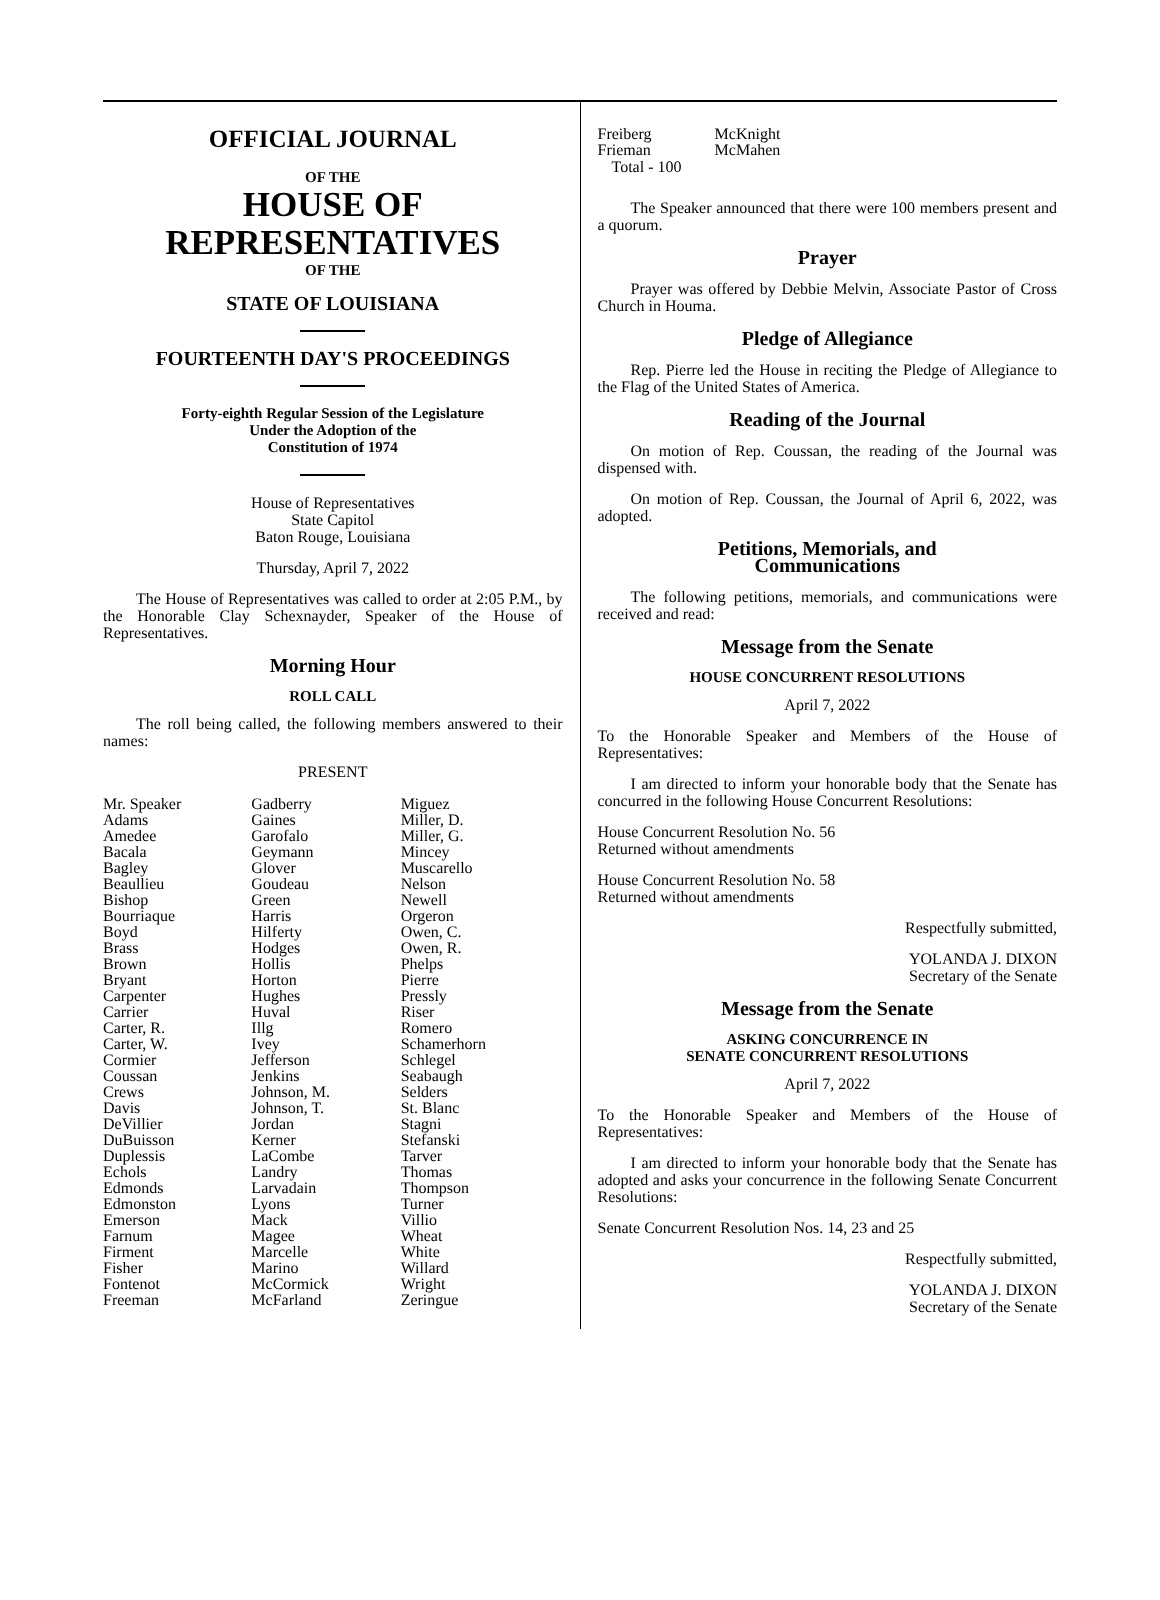OFFICIAL JOURNAL
OF THE
HOUSE OF
REPRESENTATIVES
OF THE
STATE OF LOUISIANA
FOURTEENTH DAY'S PROCEEDINGS
Forty-eighth Regular Session of the Legislature
Under the Adoption of the
Constitution of 1974
House of Representatives
State Capitol
Baton Rouge, Louisiana
Thursday, April 7, 2022
The House of Representatives was called to order at 2:05 P.M., by the Honorable Clay Schexnayder, Speaker of the House of Representatives.
Morning Hour
ROLL CALL
The roll being called, the following members answered to their names:
PRESENT
| Mr. Speaker Adams Amedee Bacala Bagley Beaullieu Bishop Bourriaque Boyd Brass Brown Bryant Carpenter Carrier Carter, R. Carter, W. Cormier Coussan Crews Davis DeVillier DuBuisson Duplessis Echols Edmonds Edmonston Emerson Farnum Firment Fisher Fontenot Freeman | Gadberry Gaines Garofalo Geymann Glover Goudeau Green Harris Hilferty Hodges Hollis Horton Hughes Huval Illg Ivey Jefferson Jenkins Johnson, M. Johnson, T. Jordan Kerner LaCombe Landry Larvadain Lyons Mack Magee Marcelle Marino McCormick McFarland | Miguez Miller, D. Miller, G. Mincey Muscarello Nelson Newell Orgeron Owen, C. Owen, R. Phelps Pierre Pressly Riser Romero Schamerhorn Schlegel Seabaugh Selders St. Blanc Stagni Stefanski Tarver Thomas Thompson Turner Villio Wheat White Willard Wright Zeringue |
| Freiberg Frieman | McKnight McMahen |
Total - 100
The Speaker announced that there were 100 members present and a quorum.
Prayer
Prayer was offered by Debbie Melvin, Associate Pastor of Cross Church in Houma.
Pledge of Allegiance
Rep. Pierre led the House in reciting the Pledge of Allegiance to the Flag of the United States of America.
Reading of the Journal
On motion of Rep. Coussan, the reading of the Journal was dispensed with.
On motion of Rep. Coussan, the Journal of April 6, 2022, was adopted.
Petitions, Memorials, and
Communications
The following petitions, memorials, and communications were received and read:
Message from the Senate
HOUSE CONCURRENT RESOLUTIONS
April 7, 2022
To the Honorable Speaker and Members of the House of Representatives:
I am directed to inform your honorable body that the Senate has concurred in the following House Concurrent Resolutions:
House Concurrent Resolution No. 56
Returned without amendments
House Concurrent Resolution No. 58
Returned without amendments
Respectfully submitted,
YOLANDA J. DIXON
Secretary of the Senate
Message from the Senate
ASKING CONCURRENCE IN
SENATE CONCURRENT RESOLUTIONS
April 7, 2022
To the Honorable Speaker and Members of the House of Representatives:
I am directed to inform your honorable body that the Senate has adopted and asks your concurrence in the following Senate Concurrent Resolutions:
Senate Concurrent Resolution Nos. 14, 23 and 25
Respectfully submitted,
YOLANDA J. DIXON
Secretary of the Senate